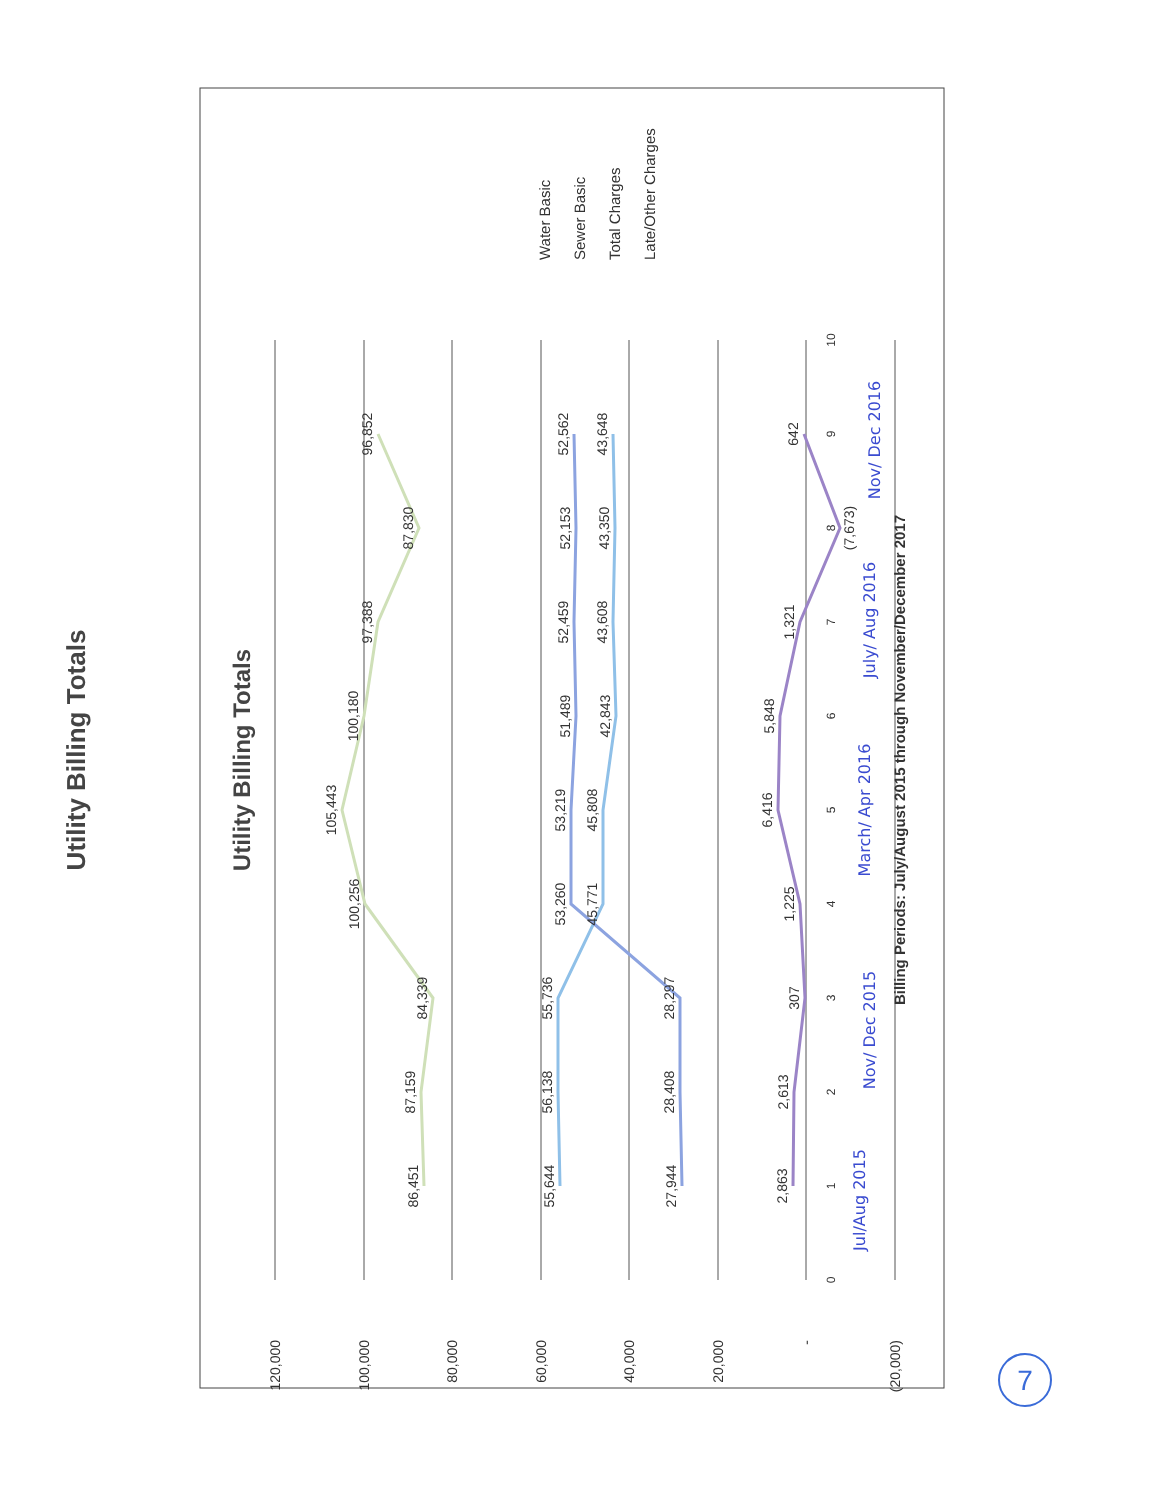Utility Billing Totals
Utility Billing Totals
120,000
100,000
80,000
60,000
40,000
20,000
-
(20,000)
0
1
2
3
4
5
6
7
8
9
10
86,451
87,159
84,339
100,256
105,443
100,180
97,388
87,830
96,852
55,644
56,138
55,736
45,771
45,808
42,843
43,608
43,350
43,648
27,944
28,408
28,297
53,260
53,219
51,489
52,459
52,153
52,562
2,863
2,613
307
1,225
6,416
5,848
1,321
(7,673)
642
Billing Periods: July/August 2015 through November/December 2017
Jul/Aug 2015
Nov/ Dec 2015
March/ Apr 2016
July/ Aug 2016
Nov/ Dec 2016
Water Basic
Sewer Basic
Total Charges
Late/Other Charges
7